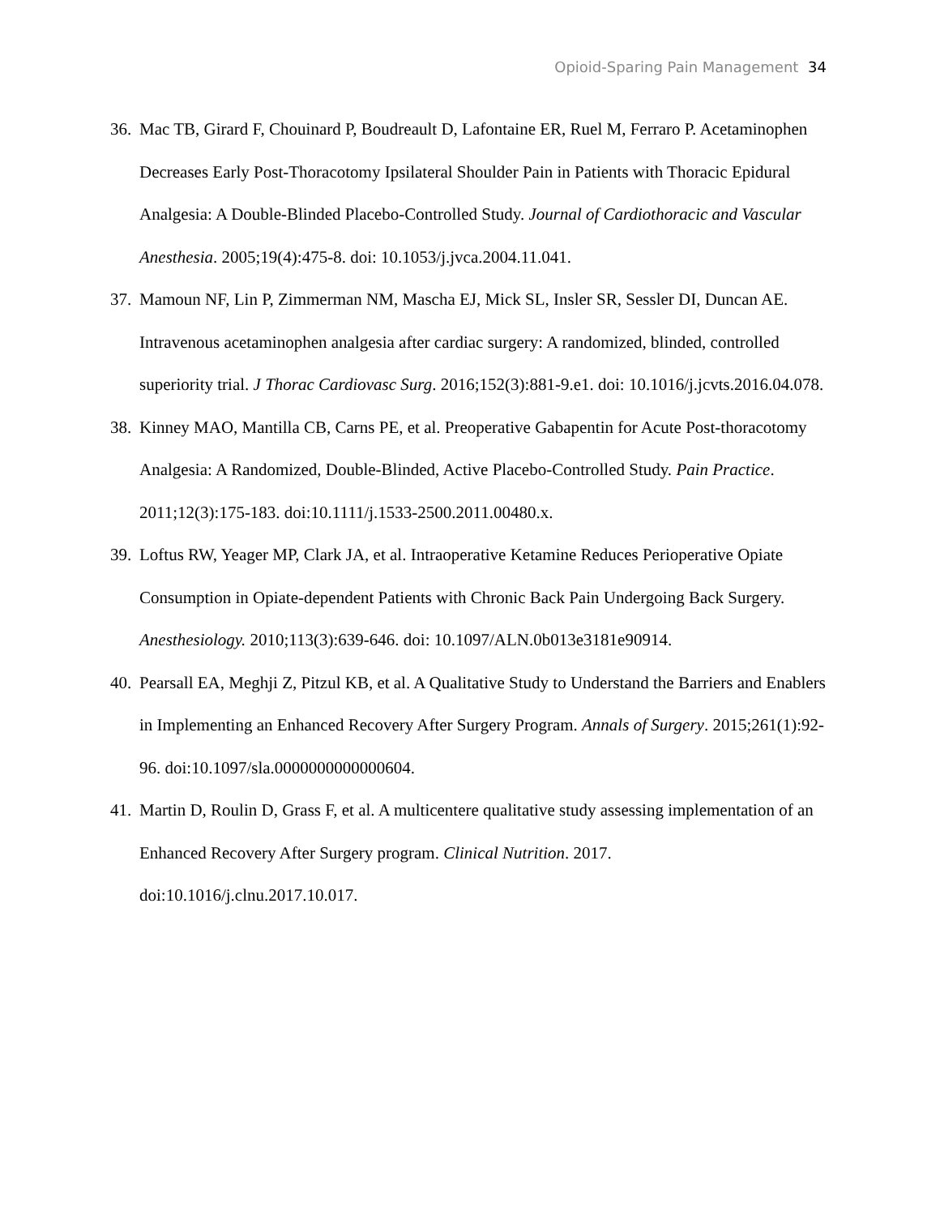Opioid-Sparing Pain Management 34
36. Mac TB, Girard F, Chouinard P, Boudreault D, Lafontaine ER, Ruel M, Ferraro P. Acetaminophen Decreases Early Post-Thoracotomy Ipsilateral Shoulder Pain in Patients with Thoracic Epidural Analgesia: A Double-Blinded Placebo-Controlled Study. Journal of Cardiothoracic and Vascular Anesthesia. 2005;19(4):475-8. doi: 10.1053/j.jvca.2004.11.041.
37. Mamoun NF, Lin P, Zimmerman NM, Mascha EJ, Mick SL, Insler SR, Sessler DI, Duncan AE. Intravenous acetaminophen analgesia after cardiac surgery: A randomized, blinded, controlled superiority trial. J Thorac Cardiovasc Surg. 2016;152(3):881-9.e1. doi: 10.1016/j.jcvts.2016.04.078.
38. Kinney MAO, Mantilla CB, Carns PE, et al. Preoperative Gabapentin for Acute Post-thoracotomy Analgesia: A Randomized, Double-Blinded, Active Placebo-Controlled Study. Pain Practice. 2011;12(3):175-183. doi:10.1111/j.1533-2500.2011.00480.x.
39. Loftus RW, Yeager MP, Clark JA, et al. Intraoperative Ketamine Reduces Perioperative Opiate Consumption in Opiate-dependent Patients with Chronic Back Pain Undergoing Back Surgery. Anesthesiology. 2010;113(3):639-646. doi: 10.1097/ALN.0b013e3181e90914.
40. Pearsall EA, Meghji Z, Pitzul KB, et al. A Qualitative Study to Understand the Barriers and Enablers in Implementing an Enhanced Recovery After Surgery Program. Annals of Surgery. 2015;261(1):92-96. doi:10.1097/sla.0000000000000604.
41. Martin D, Roulin D, Grass F, et al. A multicentere qualitative study assessing implementation of an Enhanced Recovery After Surgery program. Clinical Nutrition. 2017. doi:10.1016/j.clnu.2017.10.017.